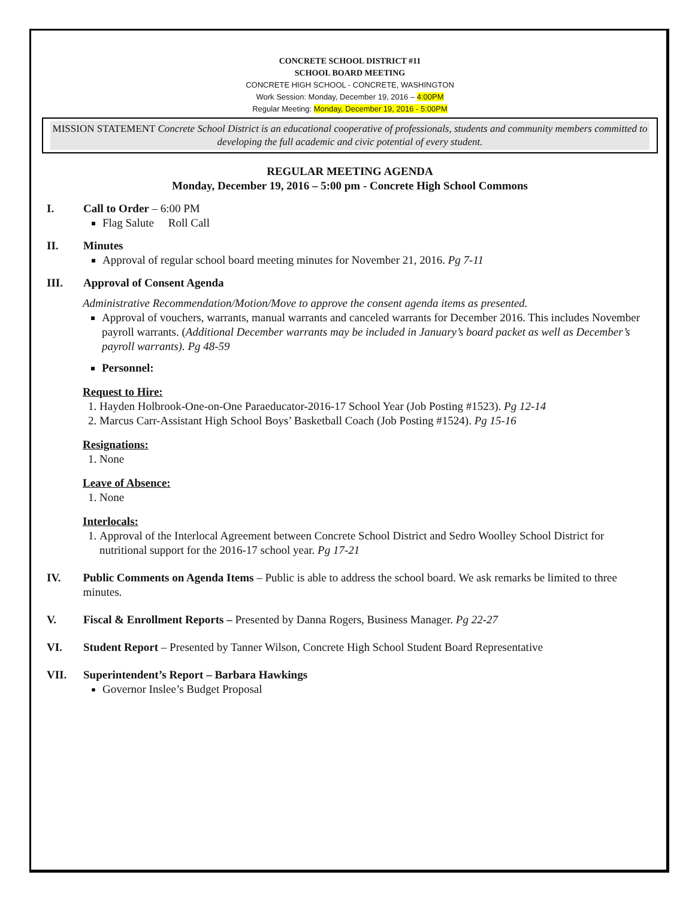CONCRETE SCHOOL DISTRICT #11
SCHOOL BOARD MEETING
CONCRETE HIGH SCHOOL - CONCRETE, WASHINGTON
Work Session: Monday, December 19, 2016 – 4:00PM
Regular Meeting: Monday, December 19, 2016 - 5:00PM
MISSION STATEMENT Concrete School District is an educational cooperative of professionals, students and community members committed to developing the full academic and civic potential of every student.
REGULAR MEETING AGENDA
Monday, December 19, 2016 – 5:00 pm - Concrete High School Commons
I. Call to Order – 6:00 PM
Flag Salute Roll Call
II. Minutes
Approval of regular school board meeting minutes for November 21, 2016. Pg 7-11
III. Approval of Consent Agenda
Administrative Recommendation/Motion/Move to approve the consent agenda items as presented.
Approval of vouchers, warrants, manual warrants and canceled warrants for December 2016. This includes November payroll warrants. (Additional December warrants may be included in January’s board packet as well as December’s payroll warrants). Pg 48-59
Personnel:
Request to Hire:
1. Hayden Holbrook-One-on-One Paraeducator-2016-17 School Year (Job Posting #1523). Pg 12-14
2. Marcus Carr-Assistant High School Boys’ Basketball Coach (Job Posting #1524). Pg 15-16
Resignations:
1. None
Leave of Absence:
1. None
Interlocals:
1. Approval of the Interlocal Agreement between Concrete School District and Sedro Woolley School District for nutritional support for the 2016-17 school year. Pg 17-21
IV. Public Comments on Agenda Items – Public is able to address the school board. We ask remarks be limited to three minutes.
V. Fiscal & Enrollment Reports – Presented by Danna Rogers, Business Manager. Pg 22-27
VI. Student Report – Presented by Tanner Wilson, Concrete High School Student Board Representative
VII. Superintendent’s Report – Barbara Hawkings
Governor Inslee’s Budget Proposal